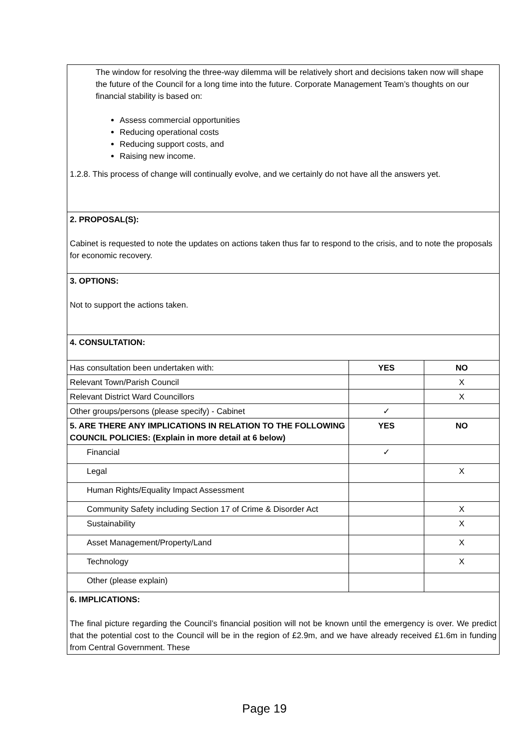| The window for resolving the three-way dilemma will be relatively short and decisions taken now will shape the future of the Council for a long time into the future. Corporate Management Team’s thoughts on our financial stability is based on: Assess commercial opportunities Reducing operational costs Reducing support costs, and Raising new income. 1.2.8. This process of change will continually evolve, and we certainly do not have all the answers yet. | | |
| 2. PROPOSAL(S): Cabinet is requested to note the updates on actions taken thus far to respond to the crisis, and to note the proposals for economic recovery. | | |
| 3. OPTIONS: Not to support the actions taken. | | |
| 4. CONSULTATION: | | |
| Has consultation been undertaken with: | YES | NO |
| Relevant Town/Parish Council | | X |
| Relevant District Ward Councillors | | X |
| Other groups/persons (please specify) - Cabinet | ✓ | |
| 5. ARE THERE ANY IMPLICATIONS IN RELATION TO THE FOLLOWING COUNCIL POLICIES: (Explain in more detail at 6 below) | YES | NO |
| Financial | ✓ | |
| Legal | | X |
| Human Rights/Equality Impact Assessment | | |
| Community Safety including Section 17 of Crime & Disorder Act | | X |
| Sustainability | | X |
| Asset Management/Property/Land | | X |
| Technology | | X |
| Other (please explain) | | |
| 6. IMPLICATIONS: The final picture regarding the Council’s financial position will not be known until the emergency is over. We predict that the potential cost to the Council will be in the region of £2.9m, and we have already received £1.6m in funding from Central Government. These | | |
Page 19